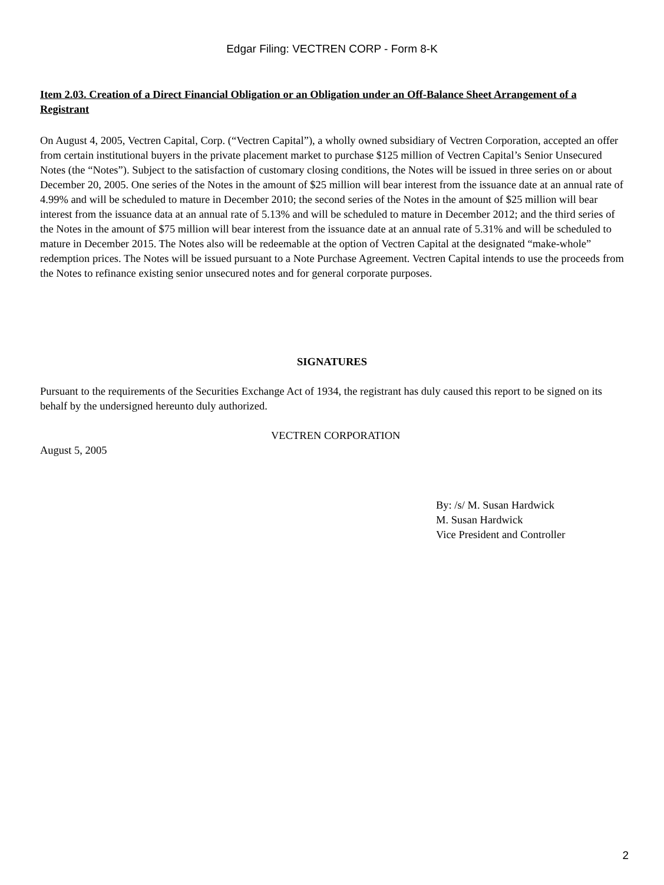Edgar Filing: VECTREN CORP - Form 8-K
Item 2.03. Creation of a Direct Financial Obligation or an Obligation under an Off-Balance Sheet Arrangement of a Registrant
On August 4, 2005, Vectren Capital, Corp. (“Vectren Capital”), a wholly owned subsidiary of Vectren Corporation, accepted an offer from certain institutional buyers in the private placement market to purchase $125 million of Vectren Capital’s Senior Unsecured Notes (the “Notes”). Subject to the satisfaction of customary closing conditions, the Notes will be issued in three series on or about December 20, 2005. One series of the Notes in the amount of $25 million will bear interest from the issuance date at an annual rate of 4.99% and will be scheduled to mature in December 2010; the second series of the Notes in the amount of $25 million will bear interest from the issuance data at an annual rate of 5.13% and will be scheduled to mature in December 2012; and the third series of the Notes in the amount of $75 million will bear interest from the issuance date at an annual rate of 5.31% and will be scheduled to mature in December 2015. The Notes also will be redeemable at the option of Vectren Capital at the designated “make-whole” redemption prices. The Notes will be issued pursuant to a Note Purchase Agreement. Vectren Capital intends to use the proceeds from the Notes to refinance existing senior unsecured notes and for general corporate purposes.
SIGNATURES
Pursuant to the requirements of the Securities Exchange Act of 1934, the registrant has duly caused this report to be signed on its behalf by the undersigned hereunto duly authorized.
VECTREN CORPORATION
August 5, 2005
By: /s/ M. Susan Hardwick
M. Susan Hardwick
Vice President and Controller
2